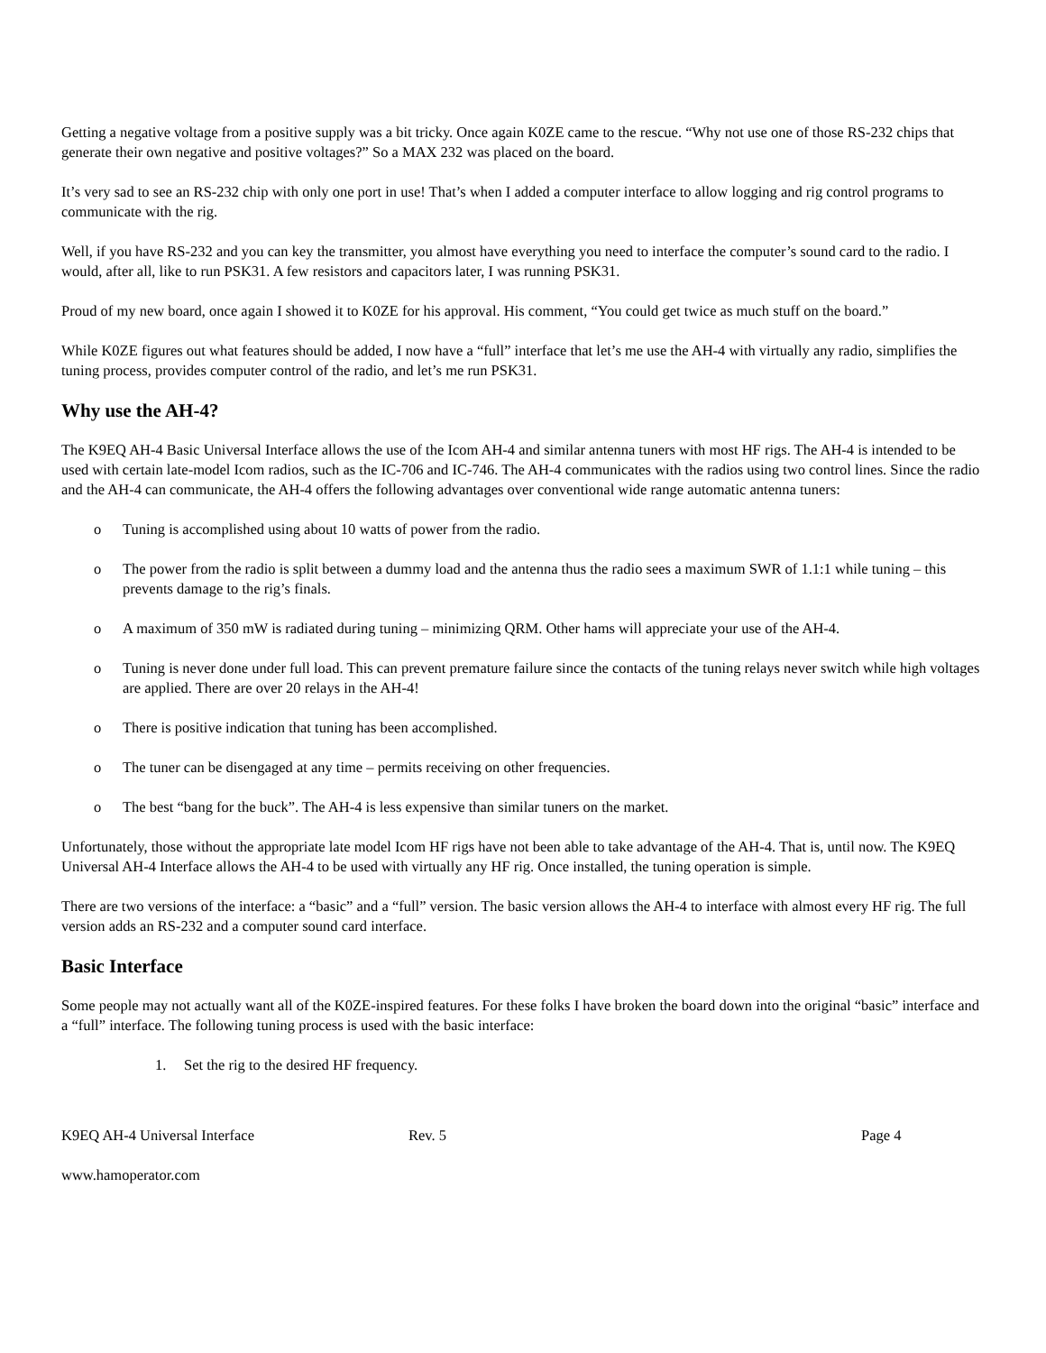Getting a negative voltage from a positive supply was a bit tricky. Once again K0ZE came to the rescue. “Why not use one of those RS-232 chips that generate their own negative and positive voltages?” So a MAX 232 was placed on the board.
It’s very sad to see an RS-232 chip with only one port in use! That’s when I added a computer interface to allow logging and rig control programs to communicate with the rig.
Well, if you have RS-232 and you can key the transmitter, you almost have everything you need to interface the computer’s sound card to the radio. I would, after all, like to run PSK31. A few resistors and capacitors later, I was running PSK31.
Proud of my new board, once again I showed it to K0ZE for his approval. His comment, “You could get twice as much stuff on the board.”
While K0ZE figures out what features should be added, I now have a “full” interface that let’s me use the AH-4 with virtually any radio, simplifies the tuning process, provides computer control of the radio, and let’s me run PSK31.
Why use the AH-4?
The K9EQ AH-4 Basic Universal Interface allows the use of the Icom AH-4 and similar antenna tuners with most HF rigs. The AH-4 is intended to be used with certain late-model Icom radios, such as the IC-706 and IC-746. The AH-4 communicates with the radios using two control lines. Since the radio and the AH-4 can communicate, the AH-4 offers the following advantages over conventional wide range automatic antenna tuners:
o Tuning is accomplished using about 10 watts of power from the radio.
o The power from the radio is split between a dummy load and the antenna thus the radio sees a maximum SWR of 1.1:1 while tuning – this prevents damage to the rig’s finals.
o A maximum of 350 mW is radiated during tuning – minimizing QRM. Other hams will appreciate your use of the AH-4.
o Tuning is never done under full load. This can prevent premature failure since the contacts of the tuning relays never switch while high voltages are applied. There are over 20 relays in the AH-4!
o There is positive indication that tuning has been accomplished.
o The tuner can be disengaged at any time – permits receiving on other frequencies.
o The best “bang for the buck”. The AH-4 is less expensive than similar tuners on the market.
Unfortunately, those without the appropriate late model Icom HF rigs have not been able to take advantage of the AH-4. That is, until now. The K9EQ Universal AH-4 Interface allows the AH-4 to be used with virtually any HF rig. Once installed, the tuning operation is simple.
There are two versions of the interface: a “basic” and a “full” version. The basic version allows the AH-4 to interface with almost every HF rig. The full version adds an RS-232 and a computer sound card interface.
Basic Interface
Some people may not actually want all of the K0ZE-inspired features. For these folks I have broken the board down into the original “basic” interface and a “full” interface. The following tuning process is used with the basic interface:
1. Set the rig to the desired HF frequency.
K9EQ AH-4 Universal Interface Rev. 5 Page 4
www.hamoperator.com